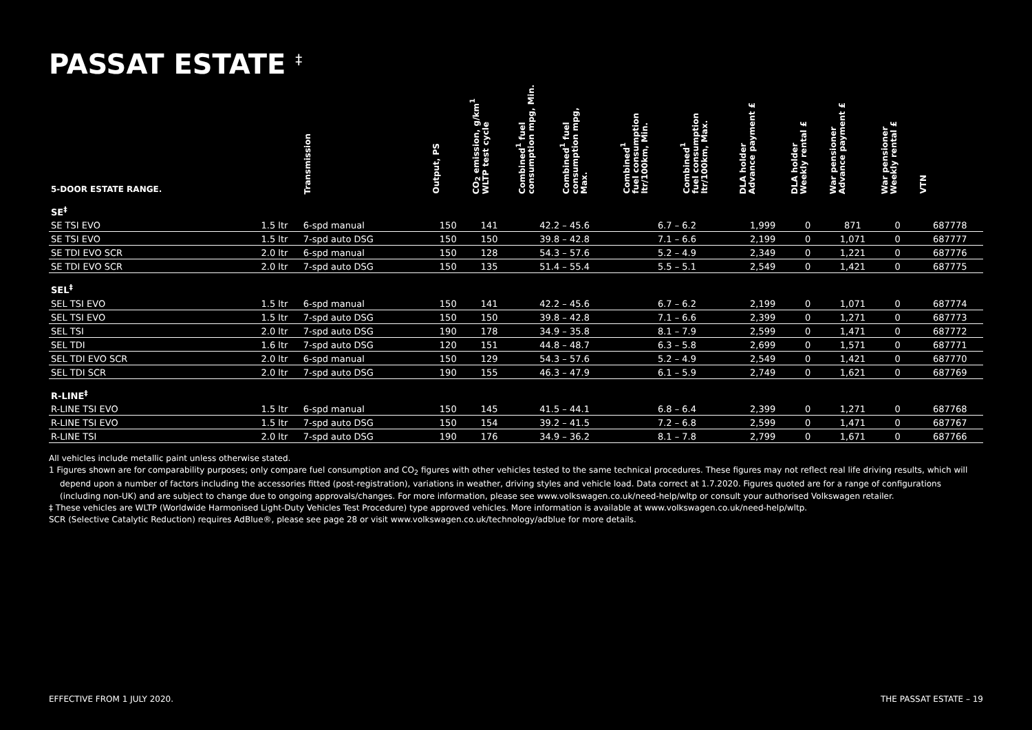PASSAT ESTATE <sup>‡</sup>
| 5-DOOR ESTATE RANGE. | | Transmission | Output, PS | CO<sub>2</sub> emission, g/km<sup>1</sup> WLTP test cycle | Combined<sup>1</sup> fuel consumption mpg, Min. | Combined<sup>1</sup> fuel consumption mpg, Max. | Combined<sup>1</sup> fuel consumption ltr/100km, Min. | Combined<sup>1</sup> fuel consumption ltr/100km, Max. | DLA holder Advance payment £ | DLA holder Weekly rental £ | War pensioner Advance payment £ | War pensioner Weekly rental £ | VTN |
| --- | --- | --- | --- | --- | --- | --- | --- | --- | --- | --- | --- | --- | --- |
| SE<sup>‡</sup> | | | | | | | | | | | | | |
| SE TSI EVO | 1.5 ltr | 6-spd manual | 150 | 141 | 42.2 – 45.6 | | 6.7 – 6.2 | | 1,999 | 0 | 871 | 0 | 687778 |
| SE TSI EVO | 1.5 ltr | 7-spd auto DSG | 150 | 150 | 39.8 – 42.8 | | 7.1 – 6.6 | | 2,199 | 0 | 1,071 | 0 | 687777 |
| SE TDI EVO SCR | 2.0 ltr | 6-spd manual | 150 | 128 | 54.3 – 57.6 | | 5.2 – 4.9 | | 2,349 | 0 | 1,221 | 0 | 687776 |
| SE TDI EVO SCR | 2.0 ltr | 7-spd auto DSG | 150 | 135 | 51.4 – 55.4 | | 5.5 – 5.1 | | 2,549 | 0 | 1,421 | 0 | 687775 |
| SEL<sup>‡</sup> | | | | | | | | | | | | | |
| SEL TSI EVO | 1.5 ltr | 6-spd manual | 150 | 141 | 42.2 – 45.6 | | 6.7 – 6.2 | | 2,199 | 0 | 1,071 | 0 | 687774 |
| SEL TSI EVO | 1.5 ltr | 7-spd auto DSG | 150 | 150 | 39.8 – 42.8 | | 7.1 – 6.6 | | 2,399 | 0 | 1,271 | 0 | 687773 |
| SEL TSI | 2.0 ltr | 7-spd auto DSG | 190 | 178 | 34.9 – 35.8 | | 8.1 – 7.9 | | 2,599 | 0 | 1,471 | 0 | 687772 |
| SEL TDI | 1.6 ltr | 7-spd auto DSG | 120 | 151 | 44.8 – 48.7 | | 6.3 – 5.8 | | 2,699 | 0 | 1,571 | 0 | 687771 |
| SEL TDI EVO SCR | 2.0 ltr | 6-spd manual | 150 | 129 | 54.3 – 57.6 | | 5.2 – 4.9 | | 2,549 | 0 | 1,421 | 0 | 687770 |
| SEL TDI SCR | 2.0 ltr | 7-spd auto DSG | 190 | 155 | 46.3 – 47.9 | | 6.1 – 5.9 | | 2,749 | 0 | 1,621 | 0 | 687769 |
| R-LINE<sup>‡</sup> | | | | | | | | | | | | | |
| R-LINE TSI EVO | 1.5 ltr | 6-spd manual | 150 | 145 | 41.5 – 44.1 | | 6.8 – 6.4 | | 2,399 | 0 | 1,271 | 0 | 687768 |
| R-LINE TSI EVO | 1.5 ltr | 7-spd auto DSG | 150 | 154 | 39.2 – 41.5 | | 7.2 – 6.8 | | 2,599 | 0 | 1,471 | 0 | 687767 |
| R-LINE TSI | 2.0 ltr | 7-spd auto DSG | 190 | 176 | 34.9 – 36.2 | | 8.1 – 7.8 | | 2,799 | 0 | 1,671 | 0 | 687766 |
All vehicles include metallic paint unless otherwise stated.
1 Figures shown are for comparability purposes; only compare fuel consumption and CO<sub>2</sub> figures with other vehicles tested to the same technical procedures. These figures may not reflect real life driving results, which will depend upon a number of factors including the accessories fitted (post-registration), variations in weather, driving styles and vehicle load. Data correct at 1.7.2020. Figures quoted are for a range of configurations (including non-UK) and are subject to change due to ongoing approvals/changes. For more information, please see www.volkswagen.co.uk/need-help/wltp or consult your authorised Volkswagen retailer.
‡ These vehicles are WLTP (Worldwide Harmonised Light-Duty Vehicles Test Procedure) type approved vehicles. More information is available at www.volkswagen.co.uk/need-help/wltp.
SCR (Selective Catalytic Reduction) requires AdBlue®, please see page 28 or visit www.volkswagen.co.uk/technology/adblue for more details.
EFFECTIVE FROM 1 JULY 2020. THE PASSAT ESTATE – 19